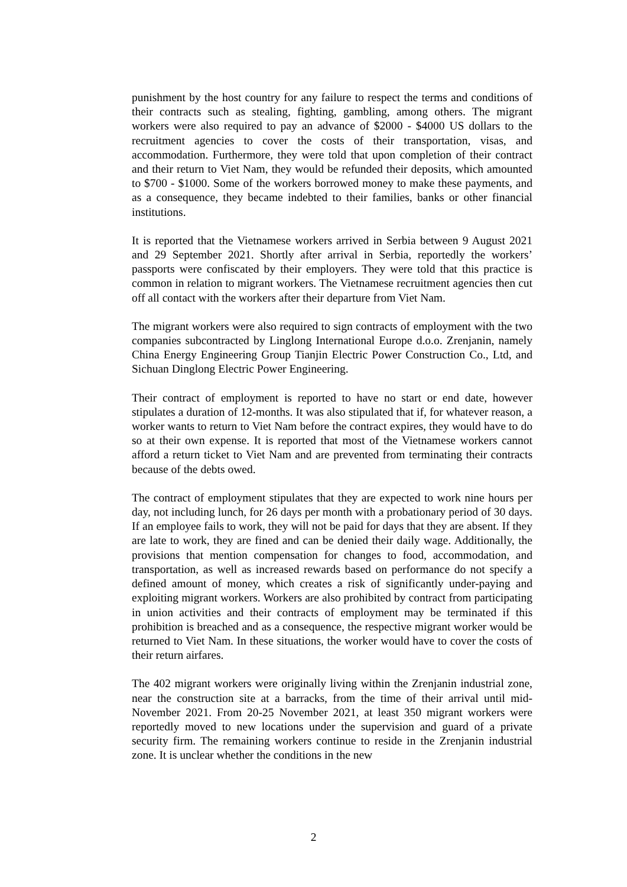punishment by the host country for any failure to respect the terms and conditions of their contracts such as stealing, fighting, gambling, among others. The migrant workers were also required to pay an advance of $2000 - $4000 US dollars to the recruitment agencies to cover the costs of their transportation, visas, and accommodation. Furthermore, they were told that upon completion of their contract and their return to Viet Nam, they would be refunded their deposits, which amounted to $700 - $1000. Some of the workers borrowed money to make these payments, and as a consequence, they became indebted to their families, banks or other financial institutions.
It is reported that the Vietnamese workers arrived in Serbia between 9 August 2021 and 29 September 2021. Shortly after arrival in Serbia, reportedly the workers’ passports were confiscated by their employers. They were told that this practice is common in relation to migrant workers. The Vietnamese recruitment agencies then cut off all contact with the workers after their departure from Viet Nam.
The migrant workers were also required to sign contracts of employment with the two companies subcontracted by Linglong International Europe d.o.o. Zrenjanin, namely China Energy Engineering Group Tianjin Electric Power Construction Co., Ltd, and Sichuan Dinglong Electric Power Engineering.
Their contract of employment is reported to have no start or end date, however stipulates a duration of 12-months. It was also stipulated that if, for whatever reason, a worker wants to return to Viet Nam before the contract expires, they would have to do so at their own expense. It is reported that most of the Vietnamese workers cannot afford a return ticket to Viet Nam and are prevented from terminating their contracts because of the debts owed.
The contract of employment stipulates that they are expected to work nine hours per day, not including lunch, for 26 days per month with a probationary period of 30 days. If an employee fails to work, they will not be paid for days that they are absent. If they are late to work, they are fined and can be denied their daily wage. Additionally, the provisions that mention compensation for changes to food, accommodation, and transportation, as well as increased rewards based on performance do not specify a defined amount of money, which creates a risk of significantly under-paying and exploiting migrant workers. Workers are also prohibited by contract from participating in union activities and their contracts of employment may be terminated if this prohibition is breached and as a consequence, the respective migrant worker would be returned to Viet Nam. In these situations, the worker would have to cover the costs of their return airfares.
The 402 migrant workers were originally living within the Zrenjanin industrial zone, near the construction site at a barracks, from the time of their arrival until mid-November 2021. From 20-25 November 2021, at least 350 migrant workers were reportedly moved to new locations under the supervision and guard of a private security firm. The remaining workers continue to reside in the Zrenjanin industrial zone. It is unclear whether the conditions in the new
2